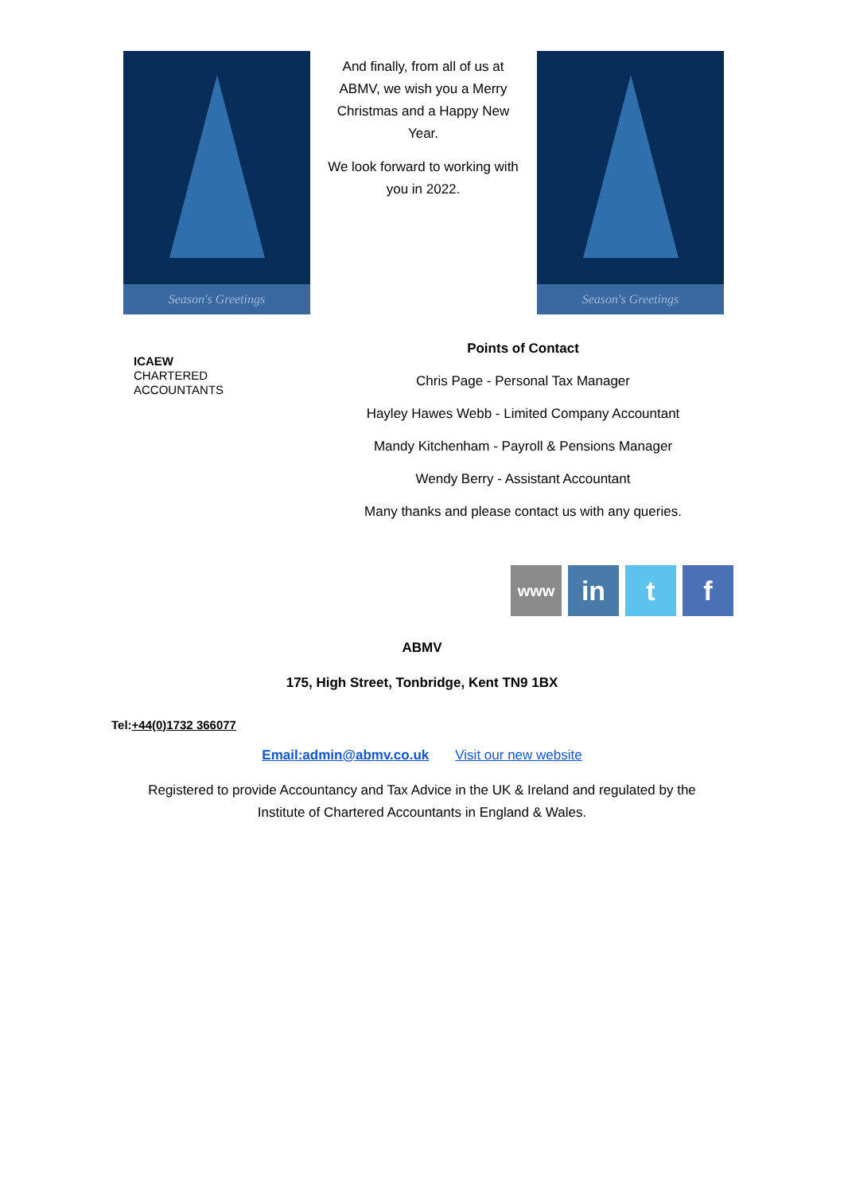Season's Greetings
And finally, from all of us at ABMV, we wish you a Merry Christmas and a Happy New Year.
We look forward to working with you in 2022.
Season's Greetings
ICAEW
CHARTERED
ACCOUNTANTS
Points of Contact
Chris Page - Personal Tax Manager
Hayley Hawes Webb - Limited Company Accountant
Mandy Kitchenham - Payroll & Pensions Manager
Wendy Berry - Assistant Accountant
Many thanks and please contact us with any queries.
www
in t f
ABMV
175, High Street, Tonbridge, Kent TN9 1BX
Tel:+44(0)1732 366077
Email:admin@abmv.co.uk Visit our new website
Registered to provide Accountancy and Tax Advice in the UK & Ireland and regulated by the Institute of Chartered Accountants in England & Wales.